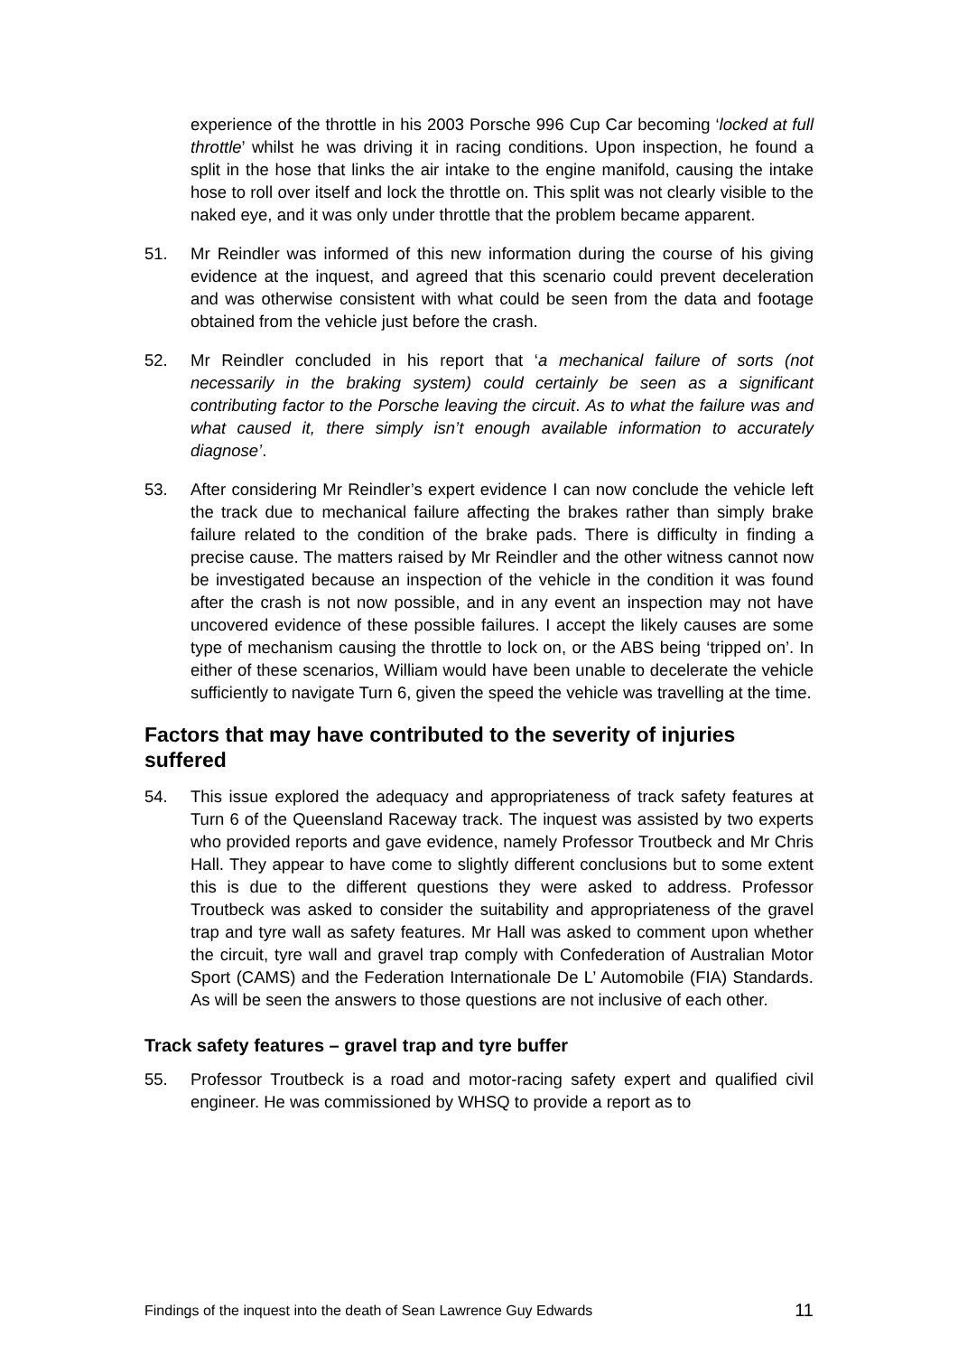experience of the throttle in his 2003 Porsche 996 Cup Car becoming ‘locked at full throttle’ whilst he was driving it in racing conditions. Upon inspection, he found a split in the hose that links the air intake to the engine manifold, causing the intake hose to roll over itself and lock the throttle on. This split was not clearly visible to the naked eye, and it was only under throttle that the problem became apparent.
51. Mr Reindler was informed of this new information during the course of his giving evidence at the inquest, and agreed that this scenario could prevent deceleration and was otherwise consistent with what could be seen from the data and footage obtained from the vehicle just before the crash.
52. Mr Reindler concluded in his report that ‘a mechanical failure of sorts (not necessarily in the braking system) could certainly be seen as a significant contributing factor to the Porsche leaving the circuit. As to what the failure was and what caused it, there simply isn’t enough available information to accurately diagnose’.
53. After considering Mr Reindler’s expert evidence I can now conclude the vehicle left the track due to mechanical failure affecting the brakes rather than simply brake failure related to the condition of the brake pads. There is difficulty in finding a precise cause. The matters raised by Mr Reindler and the other witness cannot now be investigated because an inspection of the vehicle in the condition it was found after the crash is not now possible, and in any event an inspection may not have uncovered evidence of these possible failures. I accept the likely causes are some type of mechanism causing the throttle to lock on, or the ABS being ‘tripped on’. In either of these scenarios, William would have been unable to decelerate the vehicle sufficiently to navigate Turn 6, given the speed the vehicle was travelling at the time.
Factors that may have contributed to the severity of injuries suffered
54. This issue explored the adequacy and appropriateness of track safety features at Turn 6 of the Queensland Raceway track. The inquest was assisted by two experts who provided reports and gave evidence, namely Professor Troutbeck and Mr Chris Hall. They appear to have come to slightly different conclusions but to some extent this is due to the different questions they were asked to address. Professor Troutbeck was asked to consider the suitability and appropriateness of the gravel trap and tyre wall as safety features. Mr Hall was asked to comment upon whether the circuit, tyre wall and gravel trap comply with Confederation of Australian Motor Sport (CAMS) and the Federation Internationale De L’ Automobile (FIA) Standards. As will be seen the answers to those questions are not inclusive of each other.
Track safety features – gravel trap and tyre buffer
55. Professor Troutbeck is a road and motor-racing safety expert and qualified civil engineer. He was commissioned by WHSQ to provide a report as to
Findings of the inquest into the death of Sean Lawrence Guy Edwards 11